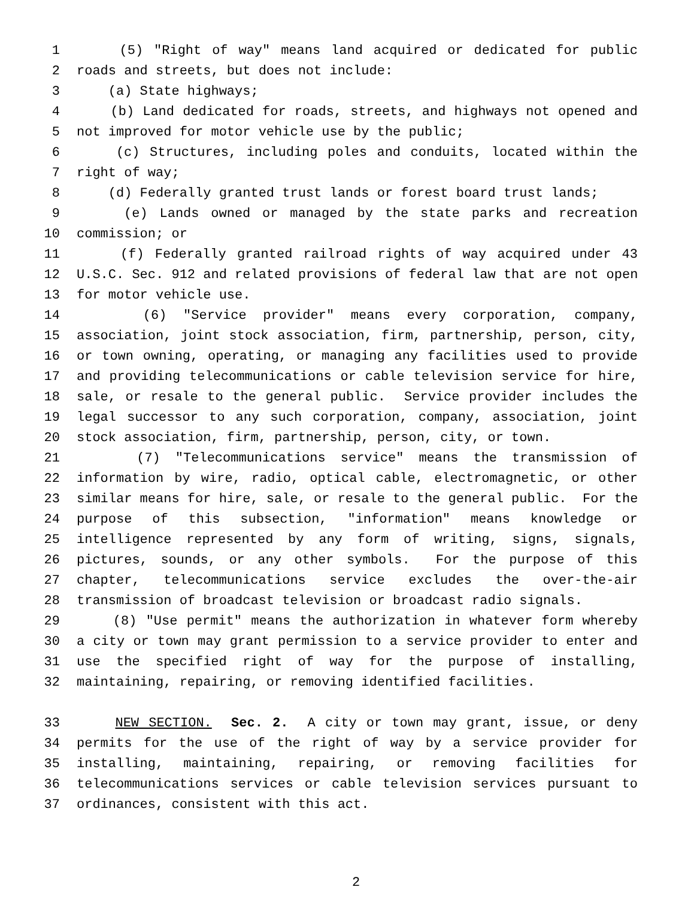1 (5) "Right of way" means land acquired or dedicated for public
2 roads and streets, but does not include:
3 (a) State highways;
4 (b) Land dedicated for roads, streets, and highways not opened and
5 not improved for motor vehicle use by the public;
6 (c) Structures, including poles and conduits, located within the
7 right of way;
8 (d) Federally granted trust lands or forest board trust lands;
9 (e) Lands owned or managed by the state parks and recreation
10 commission; or
11 (f) Federally granted railroad rights of way acquired under 43
12 U.S.C. Sec. 912 and related provisions of federal law that are not open
13 for motor vehicle use.
14 (6) "Service provider" means every corporation, company,
15 association, joint stock association, firm, partnership, person, city,
16 or town owning, operating, or managing any facilities used to provide
17 and providing telecommunications or cable television service for hire,
18 sale, or resale to the general public. Service provider includes the
19 legal successor to any such corporation, company, association, joint
20 stock association, firm, partnership, person, city, or town.
21 (7) "Telecommunications service" means the transmission of
22 information by wire, radio, optical cable, electromagnetic, or other
23 similar means for hire, sale, or resale to the general public. For the
24 purpose of this subsection, "information" means knowledge or
25 intelligence represented by any form of writing, signs, signals,
26 pictures, sounds, or any other symbols. For the purpose of this
27 chapter, telecommunications service excludes the over-the-air
28 transmission of broadcast television or broadcast radio signals.
29 (8) "Use permit" means the authorization in whatever form whereby
30 a city or town may grant permission to a service provider to enter and
31 use the specified right of way for the purpose of installing,
32 maintaining, repairing, or removing identified facilities.
33 NEW SECTION. Sec. 2. A city or town may grant, issue, or deny
34 permits for the use of the right of way by a service provider for
35 installing, maintaining, repairing, or removing facilities for
36 telecommunications services or cable television services pursuant to
37 ordinances, consistent with this act.
2